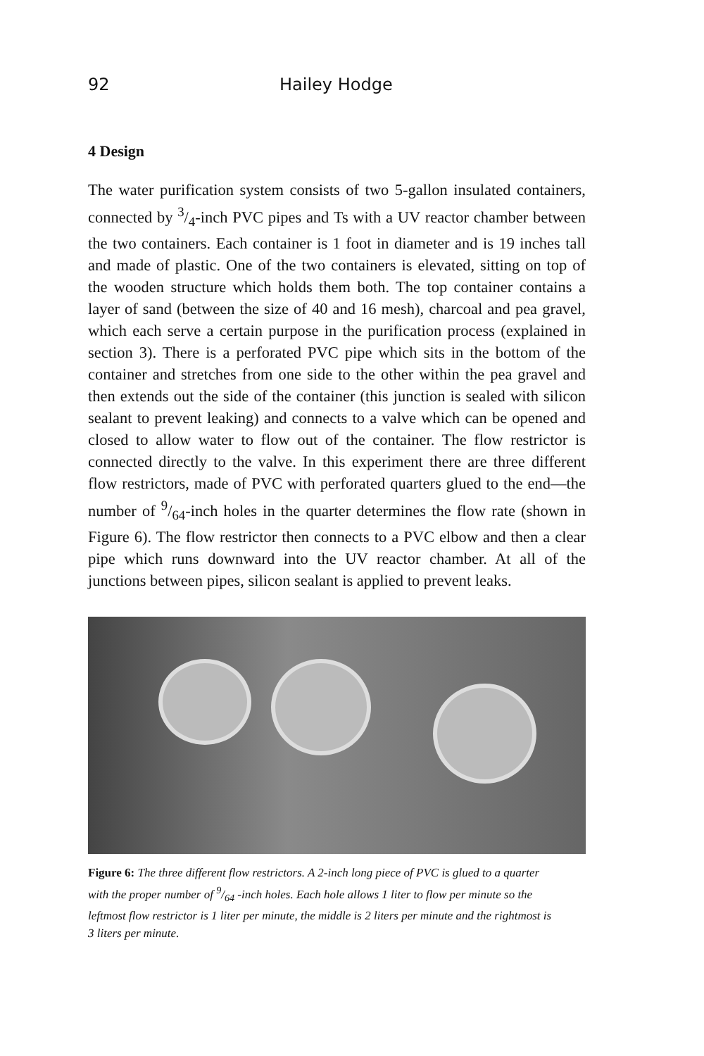92 Hailey Hodge
4 Design
The water purification system consists of two 5-gallon insulated containers, connected by 3/4-inch PVC pipes and Ts with a UV reactor chamber between the two containers. Each container is 1 foot in diameter and is 19 inches tall and made of plastic. One of the two containers is elevated, sitting on top of the wooden structure which holds them both. The top container contains a layer of sand (between the size of 40 and 16 mesh), charcoal and pea gravel, which each serve a certain purpose in the purification process (explained in section 3). There is a perforated PVC pipe which sits in the bottom of the container and stretches from one side to the other within the pea gravel and then extends out the side of the container (this junction is sealed with silicon sealant to prevent leaking) and connects to a valve which can be opened and closed to allow water to flow out of the container. The flow restrictor is connected directly to the valve. In this experiment there are three different flow restrictors, made of PVC with perforated quarters glued to the end—the number of 9/64-inch holes in the quarter determines the flow rate (shown in Figure 6). The flow restrictor then connects to a PVC elbow and then a clear pipe which runs downward into the UV reactor chamber. At all of the junctions between pipes, silicon sealant is applied to prevent leaks.
Figure 6: The three different flow restrictors. A 2-inch long piece of PVC is glued to a quarter with the proper number of 9/64 -inch holes. Each hole allows 1 liter to flow per minute so the leftmost flow restrictor is 1 liter per minute, the middle is 2 liters per minute and the rightmost is 3 liters per minute.